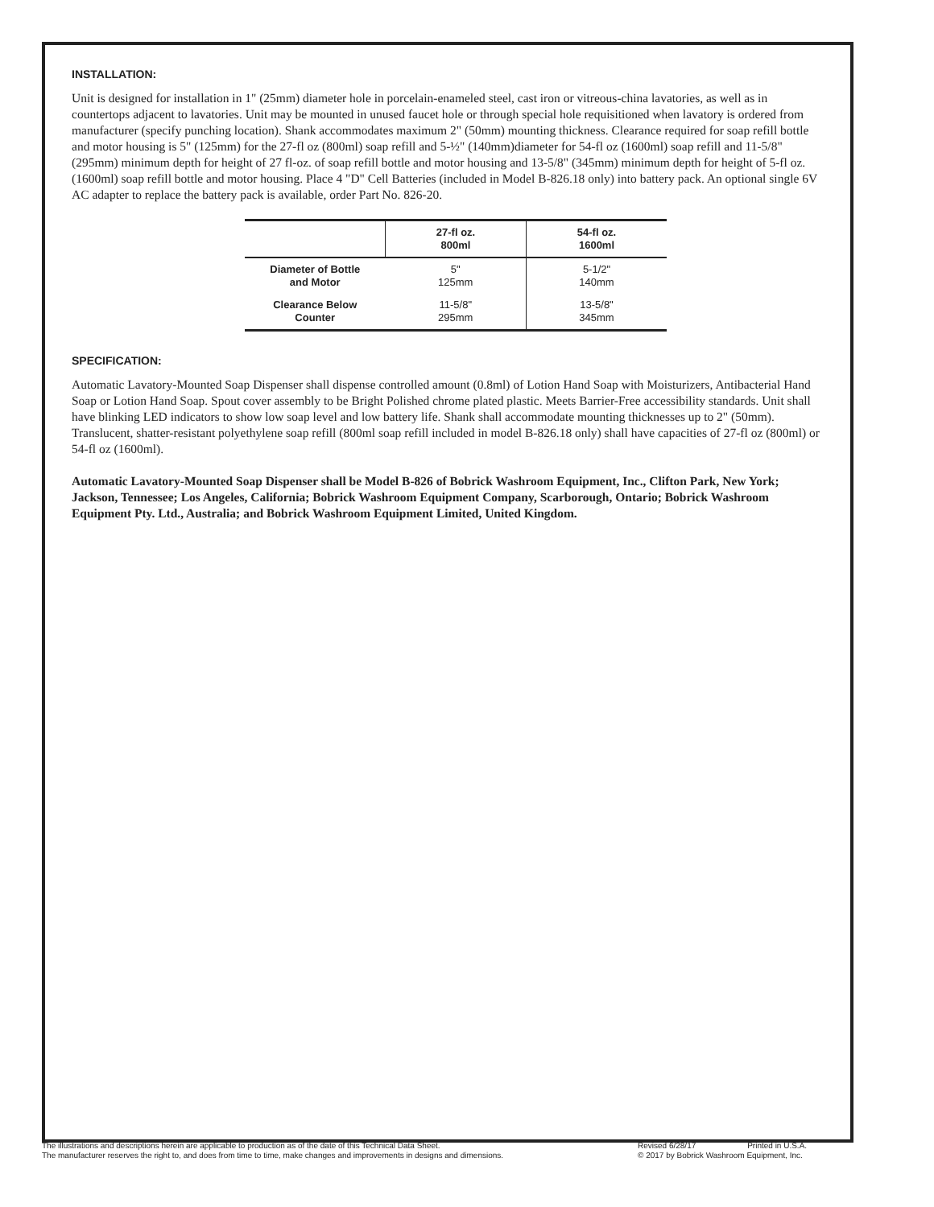INSTALLATION:
Unit is designed for installation in 1" (25mm) diameter hole in porcelain-enameled steel, cast iron or vitreous-china lavatories, as well as in countertops adjacent to lavatories. Unit may be mounted in unused faucet hole or through special hole requisitioned when lavatory is ordered from manufacturer (specify punching location). Shank accommodates maximum 2" (50mm) mounting thickness. Clearance required for soap refill bottle and motor housing is 5" (125mm) for the 27-fl oz (800ml) soap refill and 5-½" (140mm)diameter for 54-fl oz (1600ml) soap refill and 11-5/8" (295mm) minimum depth for height of 27 fl-oz. of soap refill bottle and motor housing and 13-5/8" (345mm) minimum depth for height of 5-fl oz. (1600ml) soap refill bottle and motor housing. Place 4 "D" Cell Batteries (included in Model B-826.18 only) into battery pack. An optional single 6V AC adapter to replace the battery pack is available, order Part No. 826-20.
| | 27-fl oz. 800ml | 54-fl oz. 1600ml |
| --- | --- | --- |
| Diameter of Bottle and Motor | 5" 125mm | 5-1/2" 140mm |
| Clearance Below Counter | 11-5/8" 295mm | 13-5/8" 345mm |
SPECIFICATION:
Automatic Lavatory-Mounted Soap Dispenser shall dispense controlled amount (0.8ml) of Lotion Hand Soap with Moisturizers, Antibacterial Hand Soap or Lotion Hand Soap. Spout cover assembly to be Bright Polished chrome plated plastic. Meets Barrier-Free accessibility standards. Unit shall have blinking LED indicators to show low soap level and low battery life. Shank shall accommodate mounting thicknesses up to 2" (50mm). Translucent, shatter-resistant polyethylene soap refill (800ml soap refill included in model B-826.18 only) shall have capacities of 27-fl oz (800ml) or 54-fl oz (1600ml).
Automatic Lavatory-Mounted Soap Dispenser shall be Model B-826 of Bobrick Washroom Equipment, Inc., Clifton Park, New York; Jackson, Tennessee; Los Angeles, California; Bobrick Washroom Equipment Company, Scarborough, Ontario; Bobrick Washroom Equipment Pty. Ltd., Australia; and Bobrick Washroom Equipment Limited, United Kingdom.
The illustrations and descriptions herein are applicable to production as of the date of this Technical Data Sheet.
The manufacturer reserves the right to, and does from time to time, make changes and improvements in designs and dimensions.
Revised 6/28/17 Printed in U.S.A.
© 2017 by Bobrick Washroom Equipment, Inc.